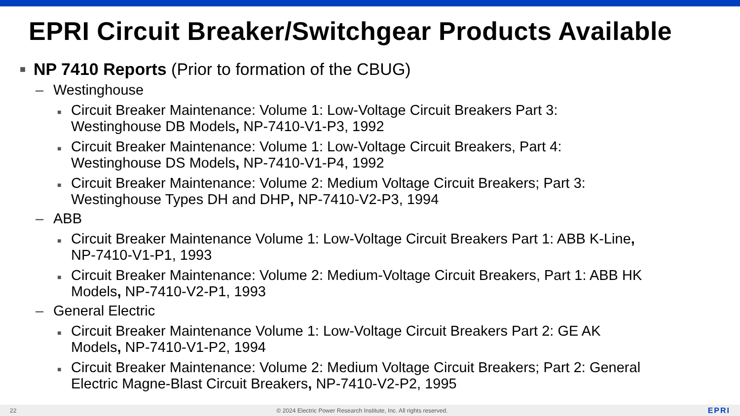EPRI Circuit Breaker/Switchgear Products Available
■ NP 7410 Reports (Prior to formation of the CBUG)
– Westinghouse
■ Circuit Breaker Maintenance: Volume 1: Low-Voltage Circuit Breakers Part 3: Westinghouse DB Models, NP-7410-V1-P3, 1992
■ Circuit Breaker Maintenance: Volume 1: Low-Voltage Circuit Breakers, Part 4: Westinghouse DS Models, NP-7410-V1-P4, 1992
■ Circuit Breaker Maintenance: Volume 2: Medium Voltage Circuit Breakers; Part 3: Westinghouse Types DH and DHP, NP-7410-V2-P3, 1994
– ABB
■ Circuit Breaker Maintenance Volume 1: Low-Voltage Circuit Breakers Part 1: ABB K-Line, NP-7410-V1-P1, 1993
■ Circuit Breaker Maintenance: Volume 2: Medium-Voltage Circuit Breakers, Part 1: ABB HK Models, NP-7410-V2-P1, 1993
– General Electric
■ Circuit Breaker Maintenance Volume 1: Low-Voltage Circuit Breakers Part 2: GE AK Models, NP-7410-V1-P2, 1994
■ Circuit Breaker Maintenance: Volume 2: Medium Voltage Circuit Breakers; Part 2: General Electric Magne-Blast Circuit Breakers, NP-7410-V2-P2, 1995
22 © 2024 Electric Power Research Institute, Inc. All rights reserved. EPRI